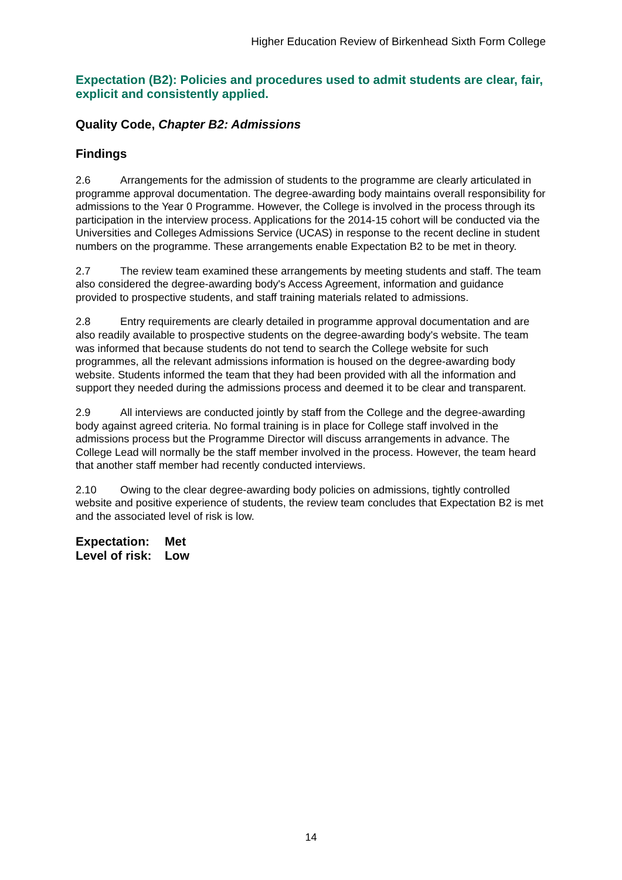Higher Education Review of Birkenhead Sixth Form College
Expectation (B2): Policies and procedures used to admit students are clear, fair, explicit and consistently applied.
Quality Code, Chapter B2: Admissions
Findings
2.6 Arrangements for the admission of students to the programme are clearly articulated in programme approval documentation. The degree-awarding body maintains overall responsibility for admissions to the Year 0 Programme. However, the College is involved in the process through its participation in the interview process. Applications for the 2014-15 cohort will be conducted via the Universities and Colleges Admissions Service (UCAS) in response to the recent decline in student numbers on the programme. These arrangements enable Expectation B2 to be met in theory.
2.7 The review team examined these arrangements by meeting students and staff. The team also considered the degree-awarding body's Access Agreement, information and guidance provided to prospective students, and staff training materials related to admissions.
2.8 Entry requirements are clearly detailed in programme approval documentation and are also readily available to prospective students on the degree-awarding body's website. The team was informed that because students do not tend to search the College website for such programmes, all the relevant admissions information is housed on the degree-awarding body website. Students informed the team that they had been provided with all the information and support they needed during the admissions process and deemed it to be clear and transparent.
2.9 All interviews are conducted jointly by staff from the College and the degree-awarding body against agreed criteria. No formal training is in place for College staff involved in the admissions process but the Programme Director will discuss arrangements in advance. The College Lead will normally be the staff member involved in the process. However, the team heard that another staff member had recently conducted interviews.
2.10 Owing to the clear degree-awarding body policies on admissions, tightly controlled website and positive experience of students, the review team concludes that Expectation B2 is met and the associated level of risk is low.
Expectation: Met
Level of risk: Low
14